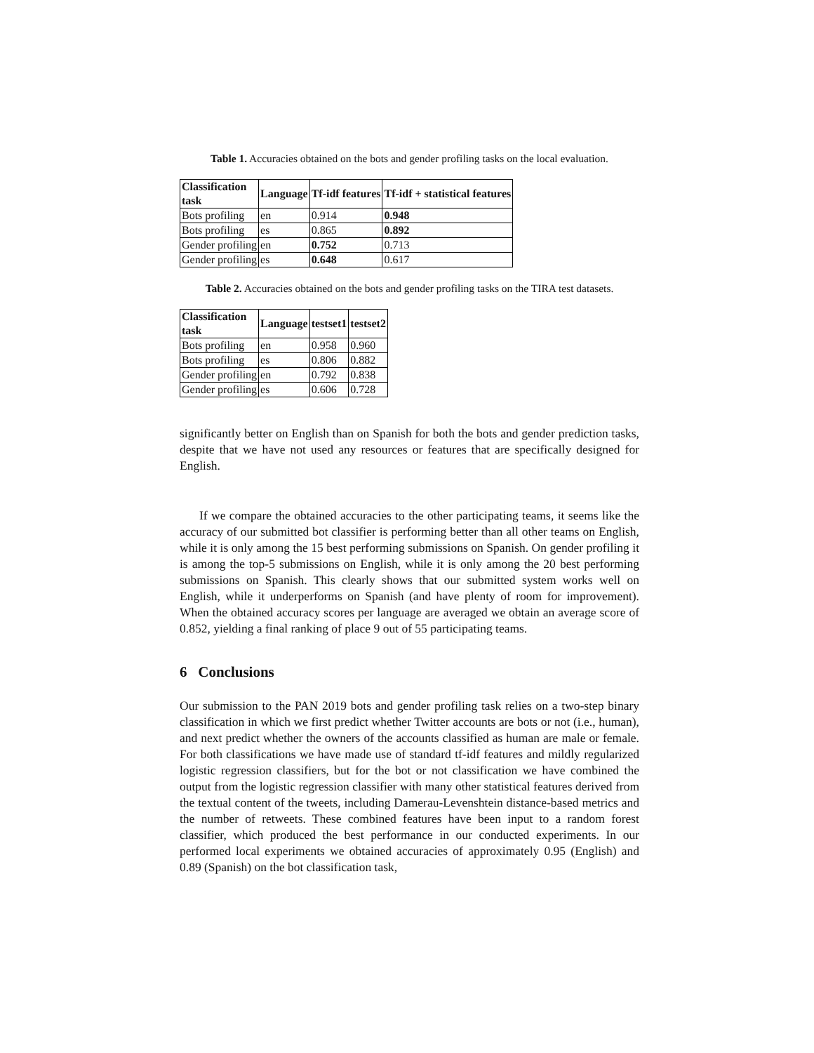Table 1. Accuracies obtained on the bots and gender profiling tasks on the local evaluation.
| Classification task | Language | Tf-idf features | Tf-idf + statistical features |
| --- | --- | --- | --- |
| Bots profiling | en | 0.914 | 0.948 |
| Bots profiling | es | 0.865 | 0.892 |
| Gender profiling | en | 0.752 | 0.713 |
| Gender profiling | es | 0.648 | 0.617 |
Table 2. Accuracies obtained on the bots and gender profiling tasks on the TIRA test datasets.
| Classification task | Language | testset1 | testset2 |
| --- | --- | --- | --- |
| Bots profiling | en | 0.958 | 0.960 |
| Bots profiling | es | 0.806 | 0.882 |
| Gender profiling | en | 0.792 | 0.838 |
| Gender profiling | es | 0.606 | 0.728 |
significantly better on English than on Spanish for both the bots and gender prediction tasks, despite that we have not used any resources or features that are specifically designed for English.
If we compare the obtained accuracies to the other participating teams, it seems like the accuracy of our submitted bot classifier is performing better than all other teams on English, while it is only among the 15 best performing submissions on Spanish. On gender profiling it is among the top-5 submissions on English, while it is only among the 20 best performing submissions on Spanish. This clearly shows that our submitted system works well on English, while it underperforms on Spanish (and have plenty of room for improvement). When the obtained accuracy scores per language are averaged we obtain an average score of 0.852, yielding a final ranking of place 9 out of 55 participating teams.
6 Conclusions
Our submission to the PAN 2019 bots and gender profiling task relies on a two-step binary classification in which we first predict whether Twitter accounts are bots or not (i.e., human), and next predict whether the owners of the accounts classified as human are male or female. For both classifications we have made use of standard tf-idf features and mildly regularized logistic regression classifiers, but for the bot or not classification we have combined the output from the logistic regression classifier with many other statistical features derived from the textual content of the tweets, including Damerau-Levenshtein distance-based metrics and the number of retweets. These combined features have been input to a random forest classifier, which produced the best performance in our conducted experiments. In our performed local experiments we obtained accuracies of approximately 0.95 (English) and 0.89 (Spanish) on the bot classification task,